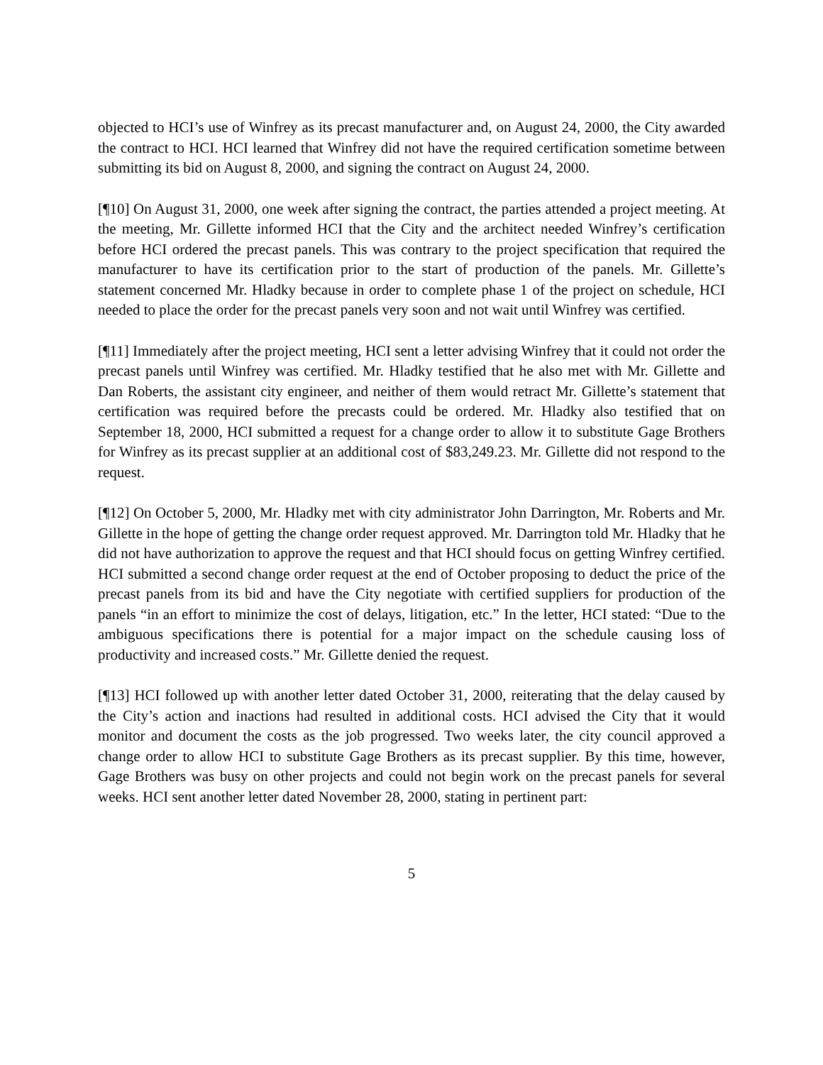objected to HCI’s use of Winfrey as its precast manufacturer and, on August 24, 2000, the City awarded the contract to HCI. HCI learned that Winfrey did not have the required certification sometime between submitting its bid on August 8, 2000, and signing the contract on August 24, 2000.
[¶10] On August 31, 2000, one week after signing the contract, the parties attended a project meeting. At the meeting, Mr. Gillette informed HCI that the City and the architect needed Winfrey’s certification before HCI ordered the precast panels. This was contrary to the project specification that required the manufacturer to have its certification prior to the start of production of the panels. Mr. Gillette’s statement concerned Mr. Hladky because in order to complete phase 1 of the project on schedule, HCI needed to place the order for the precast panels very soon and not wait until Winfrey was certified.
[¶11] Immediately after the project meeting, HCI sent a letter advising Winfrey that it could not order the precast panels until Winfrey was certified. Mr. Hladky testified that he also met with Mr. Gillette and Dan Roberts, the assistant city engineer, and neither of them would retract Mr. Gillette’s statement that certification was required before the precasts could be ordered. Mr. Hladky also testified that on September 18, 2000, HCI submitted a request for a change order to allow it to substitute Gage Brothers for Winfrey as its precast supplier at an additional cost of $83,249.23. Mr. Gillette did not respond to the request.
[¶12] On October 5, 2000, Mr. Hladky met with city administrator John Darrington, Mr. Roberts and Mr. Gillette in the hope of getting the change order request approved. Mr. Darrington told Mr. Hladky that he did not have authorization to approve the request and that HCI should focus on getting Winfrey certified. HCI submitted a second change order request at the end of October proposing to deduct the price of the precast panels from its bid and have the City negotiate with certified suppliers for production of the panels “in an effort to minimize the cost of delays, litigation, etc.” In the letter, HCI stated: “Due to the ambiguous specifications there is potential for a major impact on the schedule causing loss of productivity and increased costs.” Mr. Gillette denied the request.
[¶13] HCI followed up with another letter dated October 31, 2000, reiterating that the delay caused by the City’s action and inactions had resulted in additional costs. HCI advised the City that it would monitor and document the costs as the job progressed. Two weeks later, the city council approved a change order to allow HCI to substitute Gage Brothers as its precast supplier. By this time, however, Gage Brothers was busy on other projects and could not begin work on the precast panels for several weeks. HCI sent another letter dated November 28, 2000, stating in pertinent part:
5